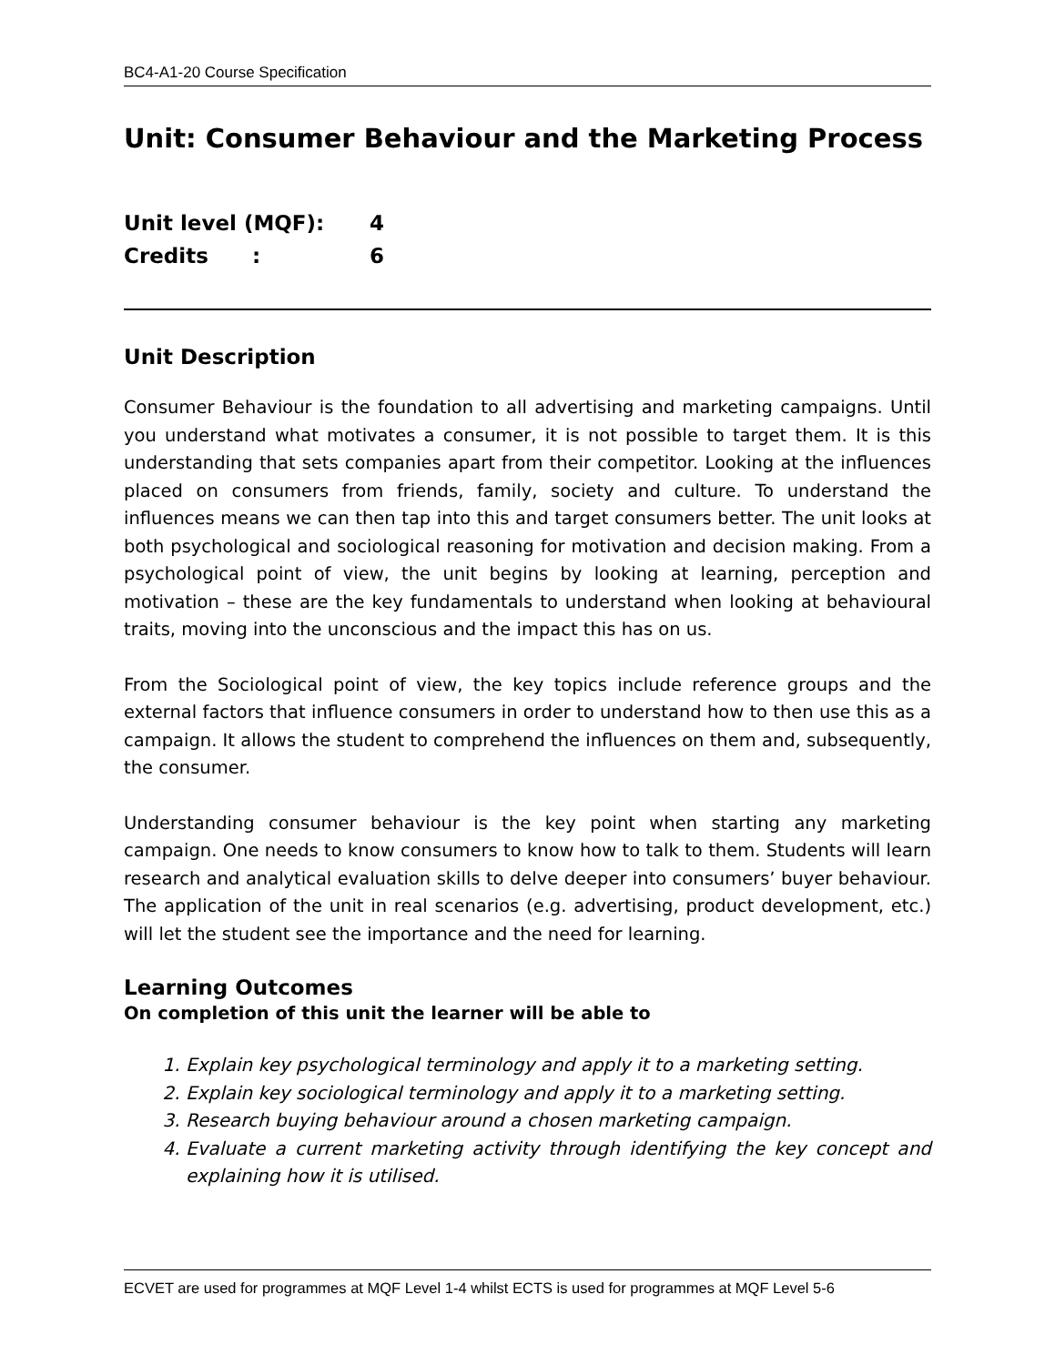BC4-A1-20 Course Specification
Unit: Consumer Behaviour and the Marketing Process
Unit level (MQF): 4
Credits : 6
Unit Description
Consumer Behaviour is the foundation to all advertising and marketing campaigns. Until you understand what motivates a consumer, it is not possible to target them. It is this understanding that sets companies apart from their competitor. Looking at the influences placed on consumers from friends, family, society and culture. To understand the influences means we can then tap into this and target consumers better. The unit looks at both psychological and sociological reasoning for motivation and decision making. From a psychological point of view, the unit begins by looking at learning, perception and motivation – these are the key fundamentals to understand when looking at behavioural traits, moving into the unconscious and the impact this has on us.
From the Sociological point of view, the key topics include reference groups and the external factors that influence consumers in order to understand how to then use this as a campaign. It allows the student to comprehend the influences on them and, subsequently, the consumer.
Understanding consumer behaviour is the key point when starting any marketing campaign. One needs to know consumers to know how to talk to them. Students will learn research and analytical evaluation skills to delve deeper into consumers’ buyer behaviour. The application of the unit in real scenarios (e.g. advertising, product development, etc.) will let the student see the importance and the need for learning.
Learning Outcomes
On completion of this unit the learner will be able to
1. Explain key psychological terminology and apply it to a marketing setting.
2. Explain key sociological terminology and apply it to a marketing setting.
3. Research buying behaviour around a chosen marketing campaign.
4. Evaluate a current marketing activity through identifying the key concept and explaining how it is utilised.
ECVET are used for programmes at MQF Level 1-4 whilst ECTS is used for programmes at MQF Level 5-6